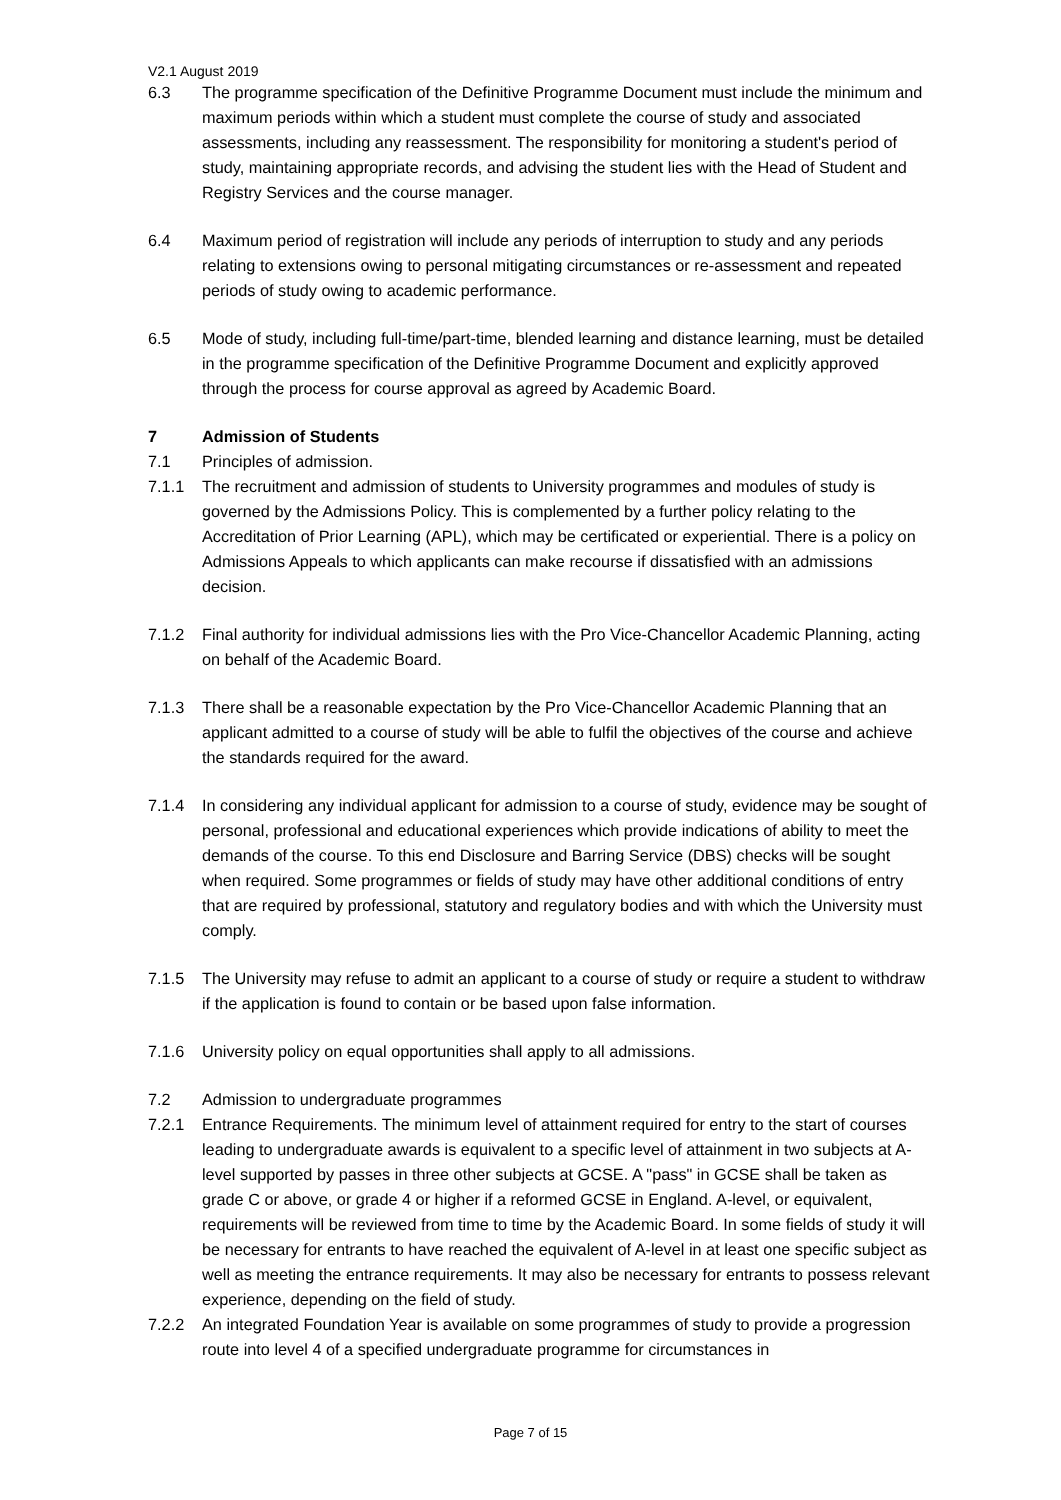V2.1 August 2019
6.3 The programme specification of the Definitive Programme Document must include the minimum and maximum periods within which a student must complete the course of study and associated assessments, including any reassessment. The responsibility for monitoring a student's period of study, maintaining appropriate records, and advising the student lies with the Head of Student and Registry Services and the course manager.
6.4 Maximum period of registration will include any periods of interruption to study and any periods relating to extensions owing to personal mitigating circumstances or re-assessment and repeated periods of study owing to academic performance.
6.5 Mode of study, including full-time/part-time, blended learning and distance learning, must be detailed in the programme specification of the Definitive Programme Document and explicitly approved through the process for course approval as agreed by Academic Board.
7 Admission of Students
7.1 Principles of admission.
7.1.1 The recruitment and admission of students to University programmes and modules of study is governed by the Admissions Policy. This is complemented by a further policy relating to the Accreditation of Prior Learning (APL), which may be certificated or experiential. There is a policy on Admissions Appeals to which applicants can make recourse if dissatisfied with an admissions decision.
7.1.2 Final authority for individual admissions lies with the Pro Vice-Chancellor Academic Planning, acting on behalf of the Academic Board.
7.1.3 There shall be a reasonable expectation by the Pro Vice-Chancellor Academic Planning that an applicant admitted to a course of study will be able to fulfil the objectives of the course and achieve the standards required for the award.
7.1.4 In considering any individual applicant for admission to a course of study, evidence may be sought of personal, professional and educational experiences which provide indications of ability to meet the demands of the course. To this end Disclosure and Barring Service (DBS) checks will be sought when required. Some programmes or fields of study may have other additional conditions of entry that are required by professional, statutory and regulatory bodies and with which the University must comply.
7.1.5 The University may refuse to admit an applicant to a course of study or require a student to withdraw if the application is found to contain or be based upon false information.
7.1.6 University policy on equal opportunities shall apply to all admissions.
7.2 Admission to undergraduate programmes
7.2.1 Entrance Requirements. The minimum level of attainment required for entry to the start of courses leading to undergraduate awards is equivalent to a specific level of attainment in two subjects at A-level supported by passes in three other subjects at GCSE. A "pass" in GCSE shall be taken as grade C or above, or grade 4 or higher if a reformed GCSE in England. A-level, or equivalent, requirements will be reviewed from time to time by the Academic Board. In some fields of study it will be necessary for entrants to have reached the equivalent of A-level in at least one specific subject as well as meeting the entrance requirements. It may also be necessary for entrants to possess relevant experience, depending on the field of study.
7.2.2 An integrated Foundation Year is available on some programmes of study to provide a progression route into level 4 of a specified undergraduate programme for circumstances in
Page 7 of 15